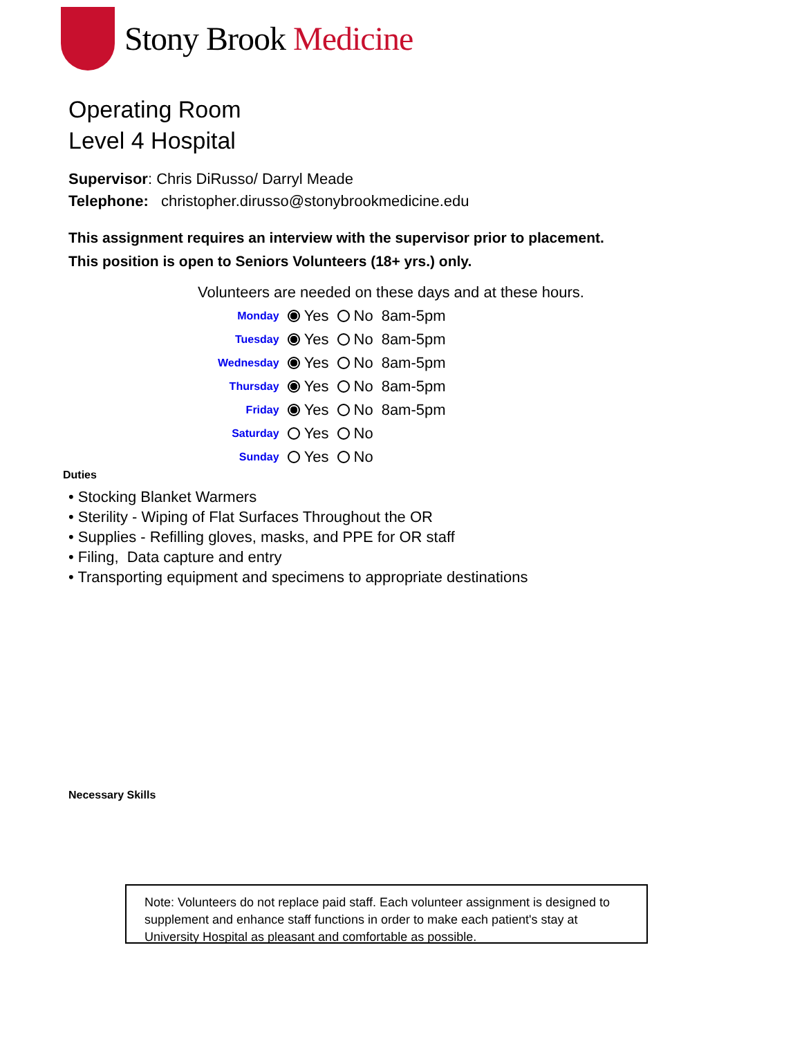Stony Brook Medicine
Operating Room
Level 4 Hospital
Supervisor: Chris DiRusso/ Darryl Meade
Telephone: christopher.dirusso@stonybrookmedicine.edu
This assignment requires an interview with the supervisor prior to placement.
This position is open to Seniors Volunteers (18+ yrs.) only.
Volunteers are needed on these days and at these hours.
| Monday | Yes | No | 8am-5pm |
| Tuesday | Yes | No | 8am-5pm |
| Wednesday | Yes | No | 8am-5pm |
| Thursday | Yes | No | 8am-5pm |
| Friday | Yes | No | 8am-5pm |
| Saturday | Yes | No | |
| Sunday | Yes | No | |
Duties
• Stocking Blanket Warmers
• Sterility - Wiping of Flat Surfaces Throughout the OR
• Supplies - Refilling gloves, masks, and PPE for OR staff
• Filing, Data capture and entry
• Transporting equipment and specimens to appropriate destinations
Necessary Skills
Note: Volunteers do not replace paid staff. Each volunteer assignment is designed to supplement and enhance staff functions in order to make each patient's stay at University Hospital as pleasant and comfortable as possible.